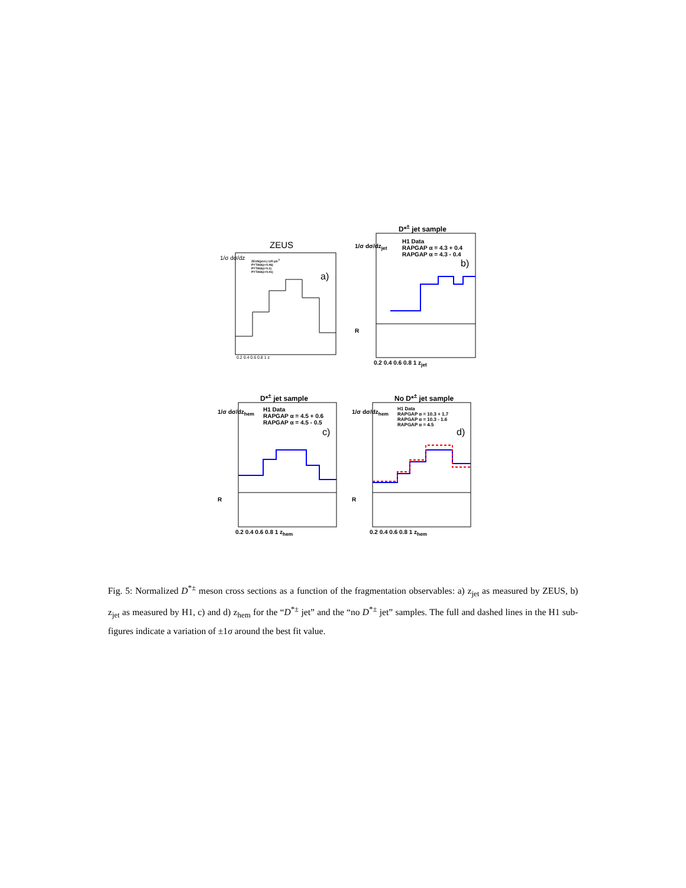ZEUS
1/σ dσ/dz
ZEUS(prel.) 120 pb<sup>-1</sup>
PYTHIA(ε=0.06)
PYTHIA(ε=0.1)
PYTHIA(ε=0.01)
a)
0.2 0.4 0.6 0.8 1 z
D*<sup>±</sup> jet sample
1/σ dσ/dz<sub>jet</sub>
H1 Data
RAPGAP α = 4.3 + 0.4
RAPGAP α = 4.3 - 0.4
b)
R
0.2 0.4 0.6 0.8 1 z<sub>jet</sub>
D*<sup>±</sup> jet sample
1/σ dσ/dz<sub>hem</sub>
H1 Data
RAPGAP α = 4.5 + 0.6
RAPGAP α = 4.5 - 0.5
c)
R
0.2 0.4 0.6 0.8 1 z<sub>hem</sub>
No D*<sup>±</sup> jet sample
1/σ dσ/dz<sub>hem</sub>
H1 Data
RAPGAP α = 10.3 + 1.7
RAPGAP α = 10.3 - 1.6
RAPGAP α = 4.5
d)
R
0.2 0.4 0.6 0.8 1 z<sub>hem</sub>
Fig. 5: Normalized D<sup>*±</sup> meson cross sections as a function of the fragmentation observables: a) z<sub>jet</sub> as measured by ZEUS, b) z<sub>jet</sub> as measured by H1, c) and d) z<sub>hem</sub> for the “D<sup>*±</sup> jet” and the “no D<sup>*±</sup> jet” samples. The full and dashed lines in the H1 sub-figures indicate a variation of ±1σ around the best fit value.